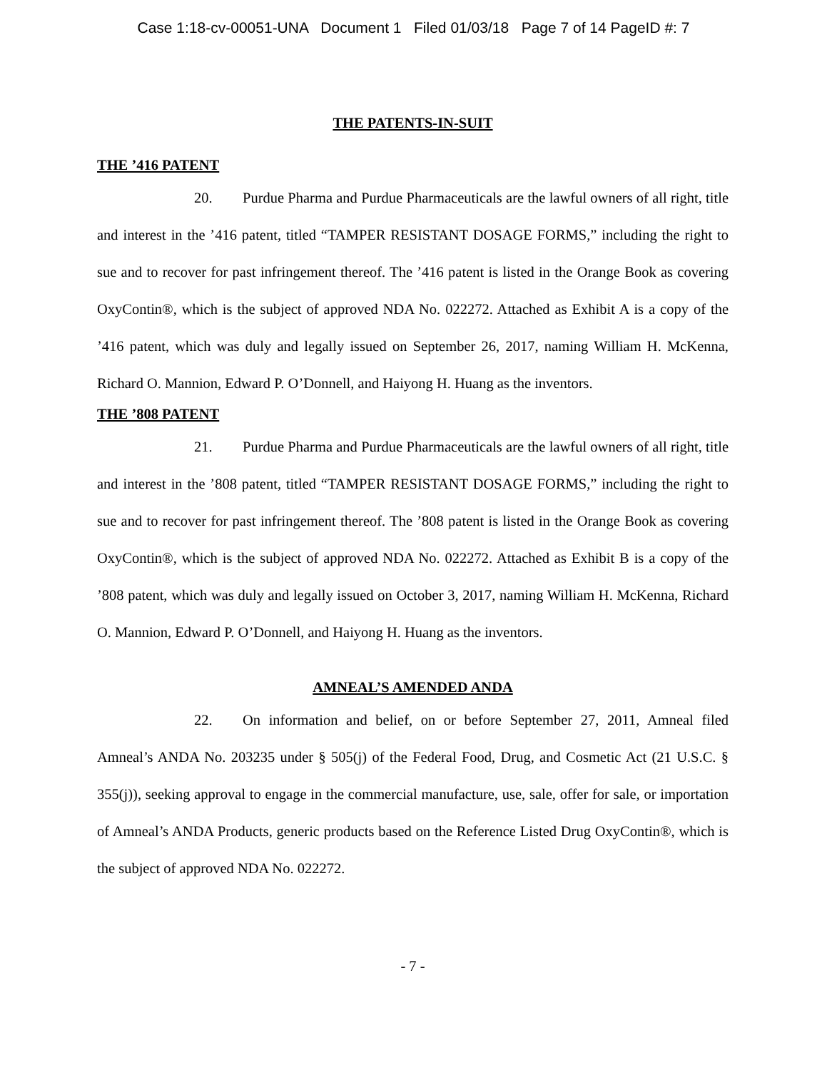Case 1:18-cv-00051-UNA Document 1 Filed 01/03/18 Page 7 of 14 PageID #: 7
THE PATENTS-IN-SUIT
THE ’416 PATENT
20. Purdue Pharma and Purdue Pharmaceuticals are the lawful owners of all right, title and interest in the ’416 patent, titled “TAMPER RESISTANT DOSAGE FORMS,” including the right to sue and to recover for past infringement thereof. The ’416 patent is listed in the Orange Book as covering OxyContin®, which is the subject of approved NDA No. 022272. Attached as Exhibit A is a copy of the ’416 patent, which was duly and legally issued on September 26, 2017, naming William H. McKenna, Richard O. Mannion, Edward P. O’Donnell, and Haiyong H. Huang as the inventors.
THE ’808 PATENT
21. Purdue Pharma and Purdue Pharmaceuticals are the lawful owners of all right, title and interest in the ’808 patent, titled “TAMPER RESISTANT DOSAGE FORMS,” including the right to sue and to recover for past infringement thereof. The ’808 patent is listed in the Orange Book as covering OxyContin®, which is the subject of approved NDA No. 022272. Attached as Exhibit B is a copy of the ’808 patent, which was duly and legally issued on October 3, 2017, naming William H. McKenna, Richard O. Mannion, Edward P. O’Donnell, and Haiyong H. Huang as the inventors.
AMNEAL’S AMENDED ANDA
22. On information and belief, on or before September 27, 2011, Amneal filed Amneal’s ANDA No. 203235 under § 505(j) of the Federal Food, Drug, and Cosmetic Act (21 U.S.C. § 355(j)), seeking approval to engage in the commercial manufacture, use, sale, offer for sale, or importation of Amneal’s ANDA Products, generic products based on the Reference Listed Drug OxyContin®, which is the subject of approved NDA No. 022272.
- 7 -